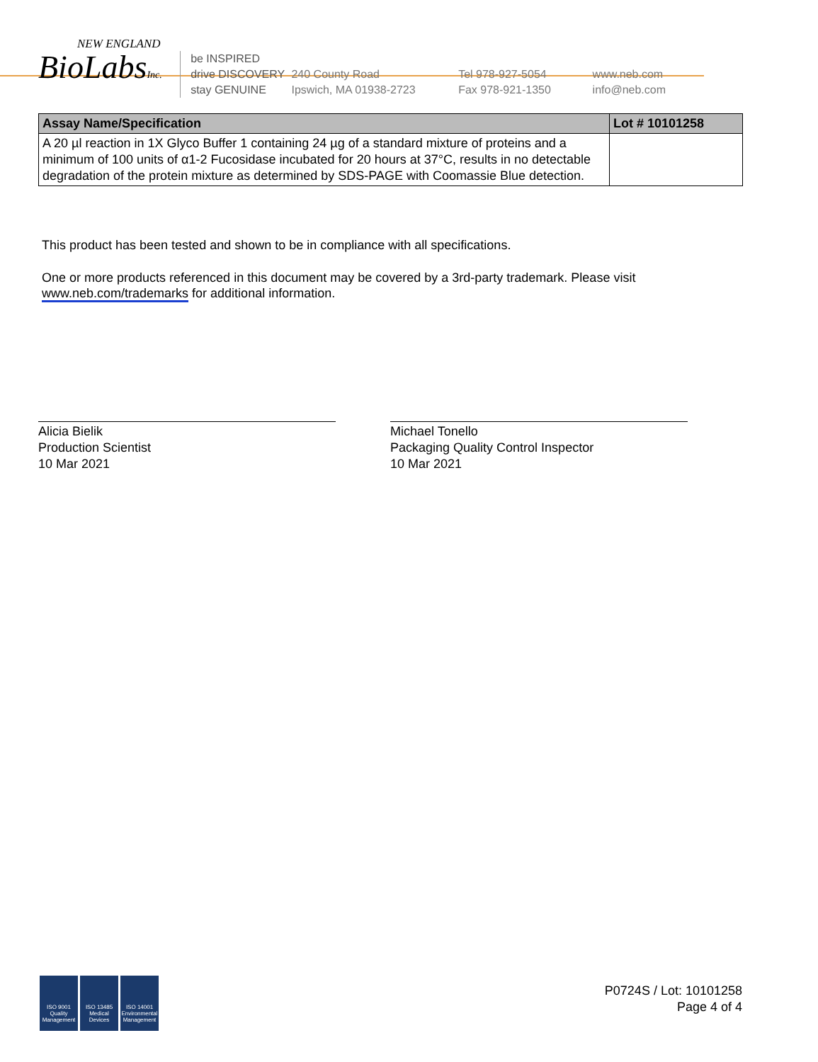NEW ENGLAND
BioLabsInc.
be INSPIRED
drive DISCOVERY
stay GENUINE
240 County Road
Ipswich, MA 01938-2723
Tel 978-927-5054
Fax 978-921-1350
www.neb.com
info@neb.com
| Assay Name/Specification | Lot # 10101258 |
| --- | --- |
| A 20 µl reaction in 1X Glyco Buffer 1 containing 24 µg of a standard mixture of proteins and a minimum of 100 units of α1-2 Fucosidase incubated for 20 hours at 37°C, results in no detectable degradation of the protein mixture as determined by SDS-PAGE with Coomassie Blue detection. | |
This product has been tested and shown to be in compliance with all specifications.
One or more products referenced in this document may be covered by a 3rd-party trademark. Please visit
www.neb.com/trademarks for additional information.
Alicia Bielik
Production Scientist
10 Mar 2021
Michael Tonello
Packaging Quality Control Inspector
10 Mar 2021
ISO 9001 Quality Management
ISO 13485 Medical Devices
ISO 14001 Environmental Management
P0724S / Lot: 10101258
Page 4 of 4